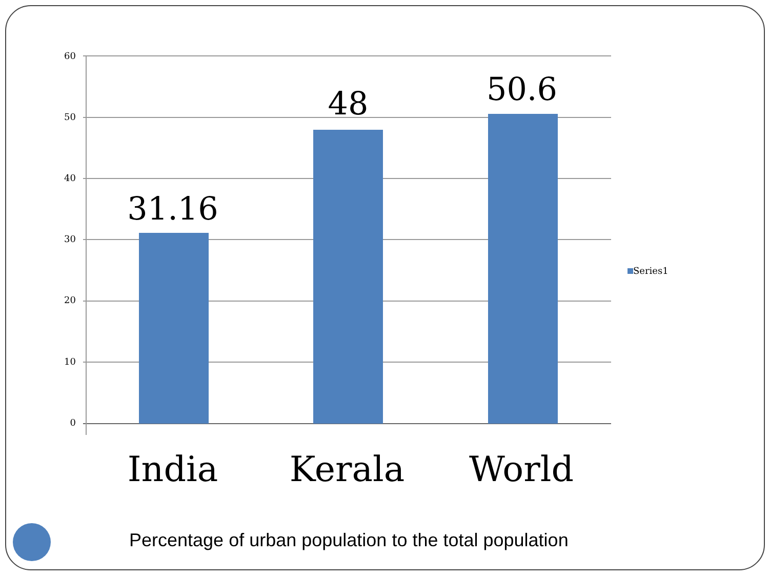60
50
40
30
20
10
0
31.16
48 50.6
India Kerala World
Series1
Percentage of urban population to the total population